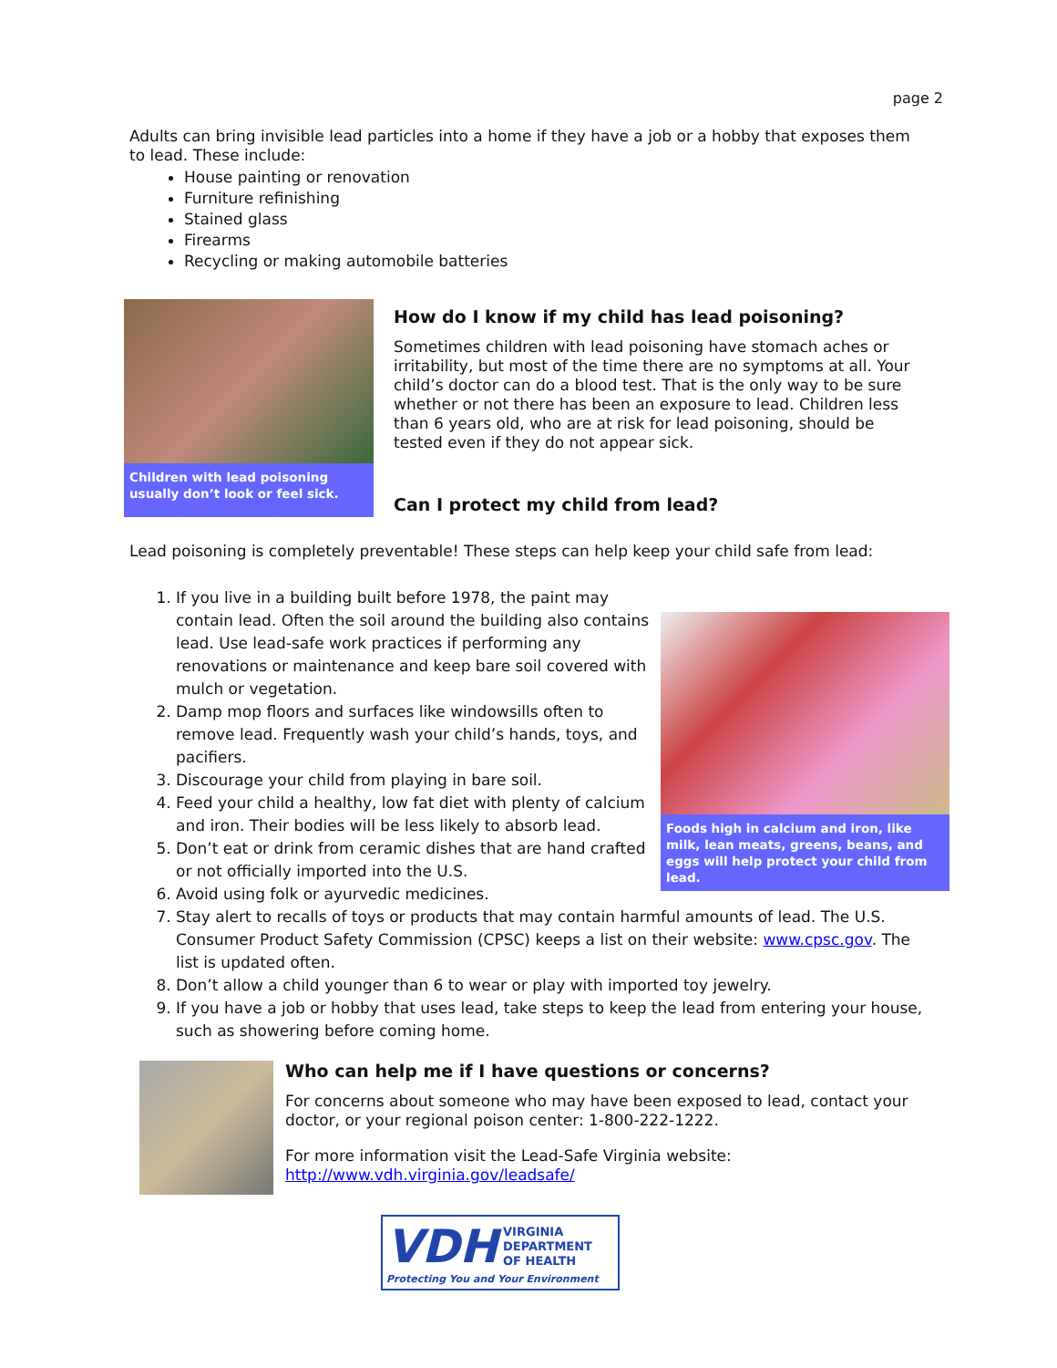page 2
Adults can bring invisible lead particles into a home if they have a job or a hobby that exposes them to lead. These include:
House painting or renovation
Furniture refinishing
Stained glass
Firearms
Recycling or making automobile batteries
Children with lead poisoning usually don’t look or feel sick.
How do I know if my child has lead poisoning?
Sometimes children with lead poisoning have stomach aches or irritability, but most of the time there are no symptoms at all. Your child’s doctor can do a blood test. That is the only way to be sure whether or not there has been an exposure to lead. Children less than 6 years old, who are at risk for lead poisoning, should be tested even if they do not appear sick.
Can I protect my child from lead?
Lead poisoning is completely preventable! These steps can help keep your child safe from lead:
Foods high in calcium and iron, like milk, lean meats, greens, beans, and eggs will help protect your child from lead.
1. If you live in a building built before 1978, the paint may contain lead. Often the soil around the building also contains lead. Use lead-safe work practices if performing any renovations or maintenance and keep bare soil covered with mulch or vegetation.
2. Damp mop floors and surfaces like windowsills often to remove lead. Frequently wash your child’s hands, toys, and pacifiers.
3. Discourage your child from playing in bare soil.
4. Feed your child a healthy, low fat diet with plenty of calcium and iron. Their bodies will be less likely to absorb lead.
5. Don’t eat or drink from ceramic dishes that are hand crafted or not officially imported into the U.S.
6. Avoid using folk or ayurvedic medicines.
7. Stay alert to recalls of toys or products that may contain harmful amounts of lead. The U.S. Consumer Product Safety Commission (CPSC) keeps a list on their website: www.cpsc.gov. The list is updated often.
8. Don’t allow a child younger than 6 to wear or play with imported toy jewelry.
9. If you have a job or hobby that uses lead, take steps to keep the lead from entering your house, such as showering before coming home.
Who can help me if I have questions or concerns?
For concerns about someone who may have been exposed to lead, contact your doctor, or your regional poison center: 1-800-222-1222.
For more information visit the Lead-Safe Virginia website:
http://www.vdh.virginia.gov/leadsafe/
VDH VIRGINIA
DEPARTMENT
OF HEALTH
Protecting You and Your Environment